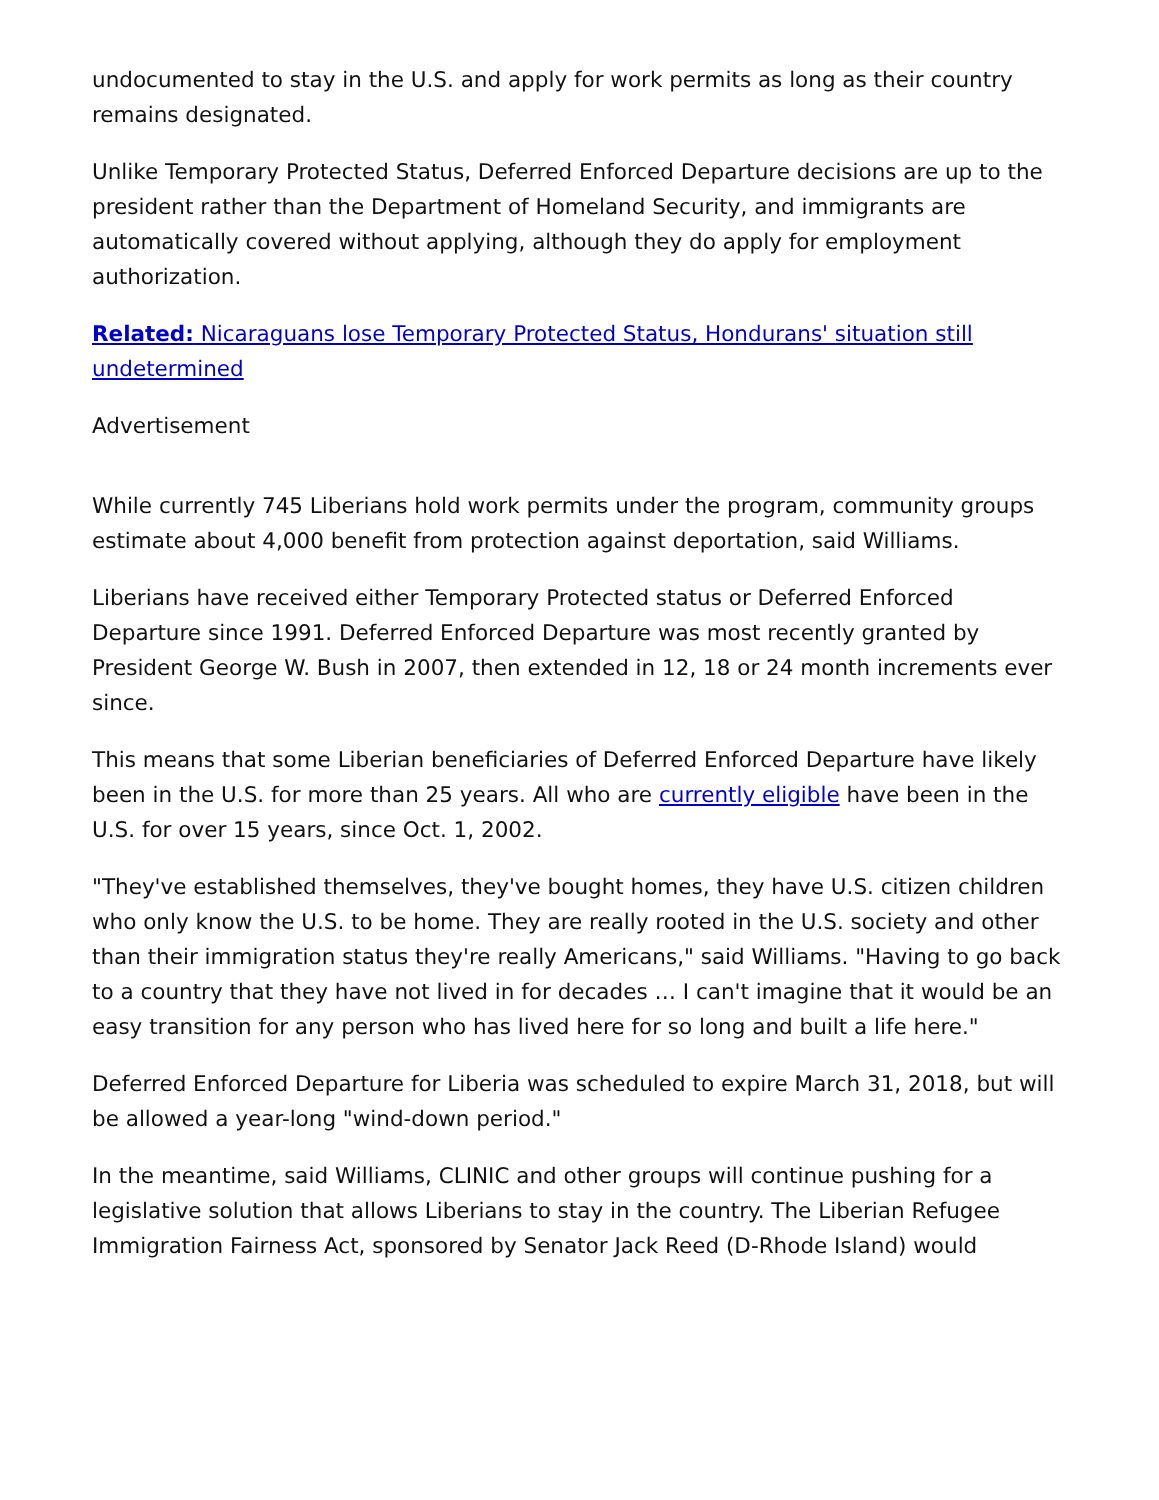undocumented to stay in the U.S. and apply for work permits as long as their country remains designated.
Unlike Temporary Protected Status, Deferred Enforced Departure decisions are up to the president rather than the Department of Homeland Security, and immigrants are automatically covered without applying, although they do apply for employment authorization.
Related: Nicaraguans lose Temporary Protected Status, Hondurans' situation still undetermined
Advertisement
While currently 745 Liberians hold work permits under the program, community groups estimate about 4,000 benefit from protection against deportation, said Williams.
Liberians have received either Temporary Protected status or Deferred Enforced Departure since 1991. Deferred Enforced Departure was most recently granted by President George W. Bush in 2007, then extended in 12, 18 or 24 month increments ever since.
This means that some Liberian beneficiaries of Deferred Enforced Departure have likely been in the U.S. for more than 25 years. All who are currently eligible have been in the U.S. for over 15 years, since Oct. 1, 2002.
"They've established themselves, they've bought homes, they have U.S. citizen children who only know the U.S. to be home. They are really rooted in the U.S. society and other than their immigration status they're really Americans," said Williams. "Having to go back to a country that they have not lived in for decades … I can't imagine that it would be an easy transition for any person who has lived here for so long and built a life here."
Deferred Enforced Departure for Liberia was scheduled to expire March 31, 2018, but will be allowed a year-long "wind-down period."
In the meantime, said Williams, CLINIC and other groups will continue pushing for a legislative solution that allows Liberians to stay in the country. The Liberian Refugee Immigration Fairness Act, sponsored by Senator Jack Reed (D-Rhode Island) would